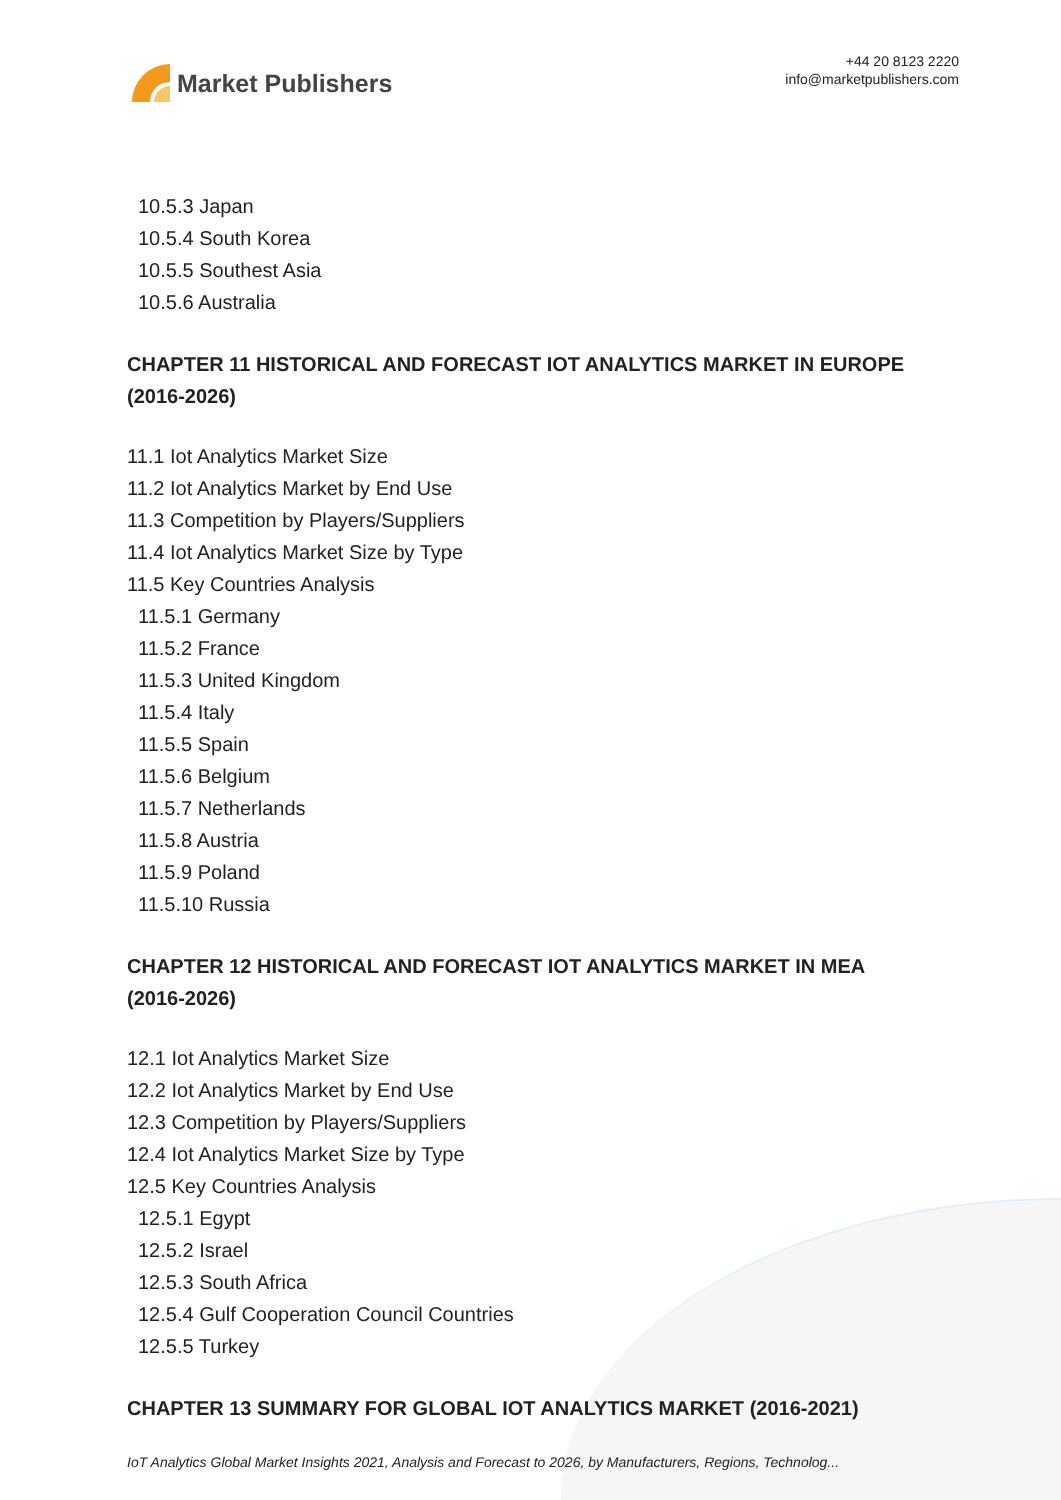Market Publishers
+44 20 8123 2220
info@marketpublishers.com
10.5.3 Japan
10.5.4 South Korea
10.5.5 Southest Asia
10.5.6 Australia
CHAPTER 11 HISTORICAL AND FORECAST IOT ANALYTICS MARKET IN EUROPE (2016-2026)
11.1 Iot Analytics Market Size
11.2 Iot Analytics Market by End Use
11.3 Competition by Players/Suppliers
11.4 Iot Analytics Market Size by Type
11.5 Key Countries Analysis
11.5.1 Germany
11.5.2 France
11.5.3 United Kingdom
11.5.4 Italy
11.5.5 Spain
11.5.6 Belgium
11.5.7 Netherlands
11.5.8 Austria
11.5.9 Poland
11.5.10 Russia
CHAPTER 12 HISTORICAL AND FORECAST IOT ANALYTICS MARKET IN MEA (2016-2026)
12.1 Iot Analytics Market Size
12.2 Iot Analytics Market by End Use
12.3 Competition by Players/Suppliers
12.4 Iot Analytics Market Size by Type
12.5 Key Countries Analysis
12.5.1 Egypt
12.5.2 Israel
12.5.3 South Africa
12.5.4 Gulf Cooperation Council Countries
12.5.5 Turkey
CHAPTER 13 SUMMARY FOR GLOBAL IOT ANALYTICS MARKET (2016-2021)
IoT Analytics Global Market Insights 2021, Analysis and Forecast to 2026, by Manufacturers, Regions, Technolog...